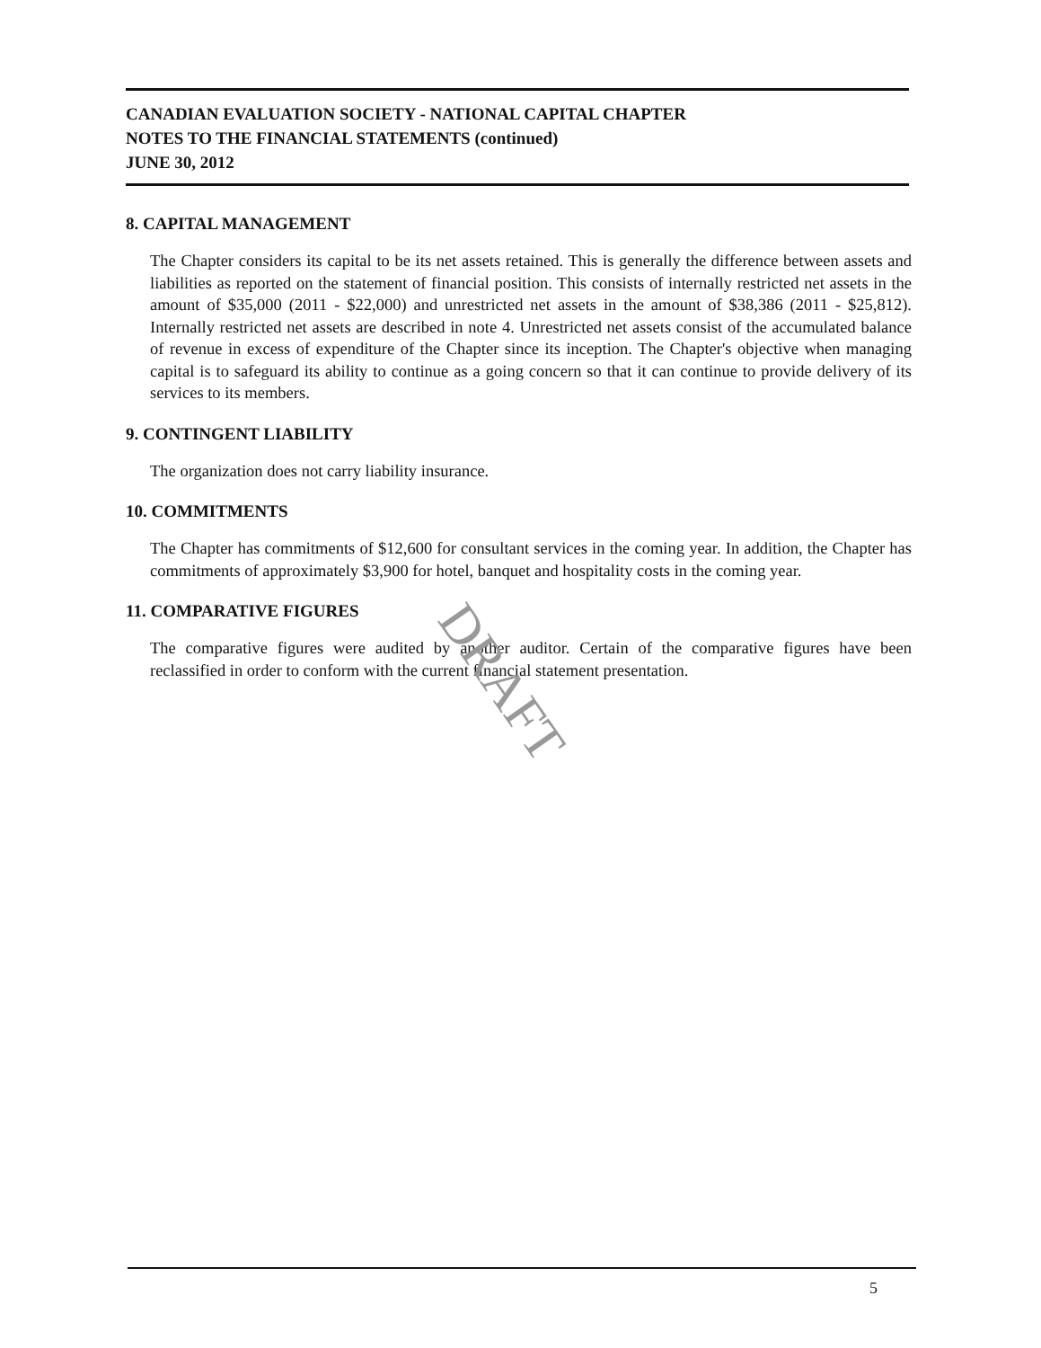CANADIAN EVALUATION SOCIETY - NATIONAL CAPITAL CHAPTER
NOTES TO THE FINANCIAL STATEMENTS (continued)
JUNE 30, 2012
8. CAPITAL MANAGEMENT
The Chapter considers its capital to be its net assets retained. This is generally the difference between assets and liabilities as reported on the statement of financial position. This consists of internally restricted net assets in the amount of $35,000 (2011 - $22,000) and unrestricted net assets in the amount of $38,386 (2011 - $25,812). Internally restricted net assets are described in note 4. Unrestricted net assets consist of the accumulated balance of revenue in excess of expenditure of the Chapter since its inception. The Chapter's objective when managing capital is to safeguard its ability to continue as a going concern so that it can continue to provide delivery of its services to its members.
9. CONTINGENT LIABILITY
The organization does not carry liability insurance.
10. COMMITMENTS
The Chapter has commitments of $12,600 for consultant services in the coming year. In addition, the Chapter has commitments of approximately $3,900 for hotel, banquet and hospitality costs in the coming year.
11. COMPARATIVE FIGURES
The comparative figures were audited by another auditor. Certain of the comparative figures have been reclassified in order to conform with the current financial statement presentation.
DRAFT
5